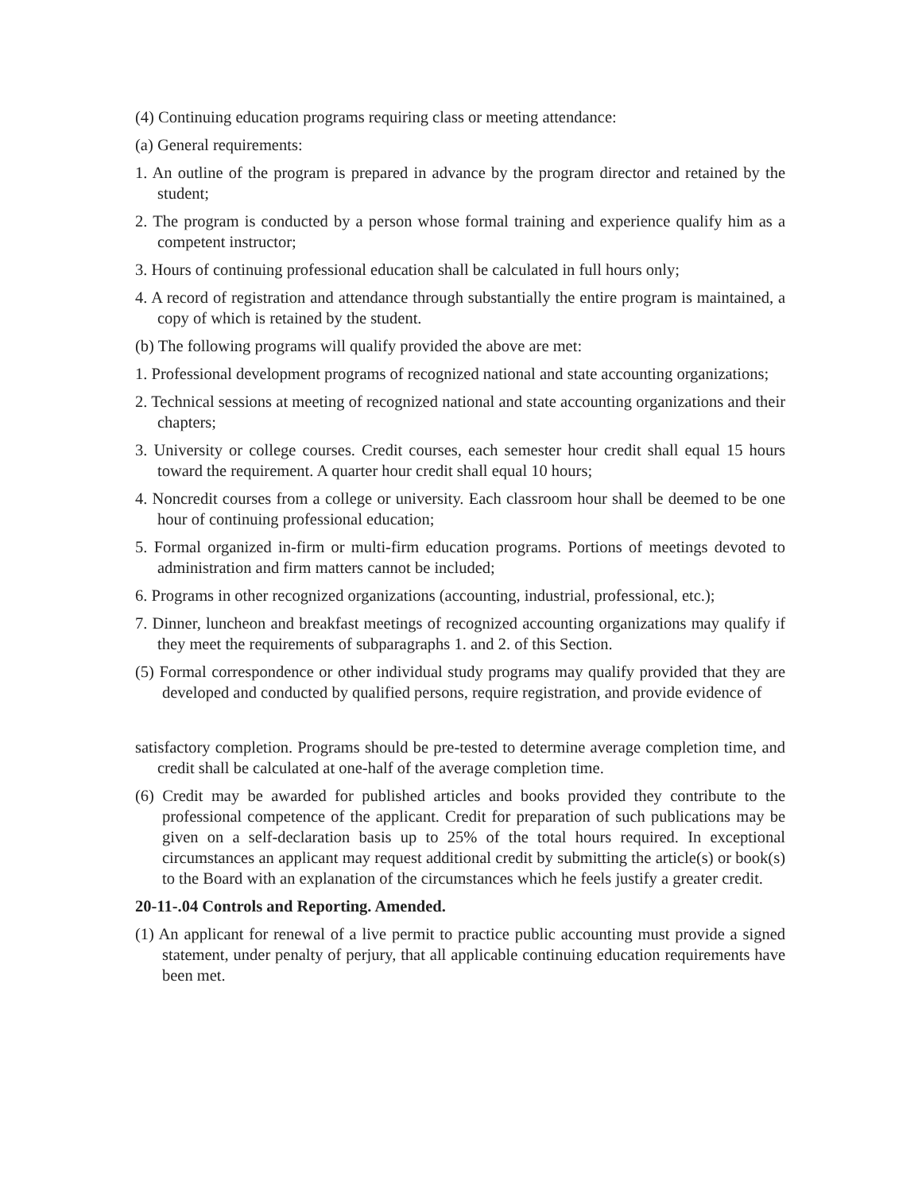(4) Continuing education programs requiring class or meeting attendance:
(a) General requirements:
1. An outline of the program is prepared in advance by the program director and retained by the student;
2. The program is conducted by a person whose formal training and experience qualify him as a competent instructor;
3. Hours of continuing professional education shall be calculated in full hours only;
4. A record of registration and attendance through substantially the entire program is maintained, a copy of which is retained by the student.
(b) The following programs will qualify provided the above are met:
1. Professional development programs of recognized national and state accounting organizations;
2. Technical sessions at meeting of recognized national and state accounting organizations and their chapters;
3. University or college courses. Credit courses, each semester hour credit shall equal 15 hours toward the requirement. A quarter hour credit shall equal 10 hours;
4. Noncredit courses from a college or university. Each classroom hour shall be deemed to be one hour of continuing professional education;
5. Formal organized in-firm or multi-firm education programs. Portions of meetings devoted to administration and firm matters cannot be included;
6. Programs in other recognized organizations (accounting, industrial, professional, etc.);
7. Dinner, luncheon and breakfast meetings of recognized accounting organizations may qualify if they meet the requirements of subparagraphs 1. and 2. of this Section.
(5) Formal correspondence or other individual study programs may qualify provided that they are developed and conducted by qualified persons, require registration, and provide evidence of
satisfactory completion. Programs should be pre-tested to determine average completion time, and credit shall be calculated at one-half of the average completion time.
(6) Credit may be awarded for published articles and books provided they contribute to the professional competence of the applicant. Credit for preparation of such publications may be given on a self-declaration basis up to 25% of the total hours required. In exceptional circumstances an applicant may request additional credit by submitting the article(s) or book(s) to the Board with an explanation of the circumstances which he feels justify a greater credit.
20-11-.04 Controls and Reporting. Amended.
(1) An applicant for renewal of a live permit to practice public accounting must provide a signed statement, under penalty of perjury, that all applicable continuing education requirements have been met.